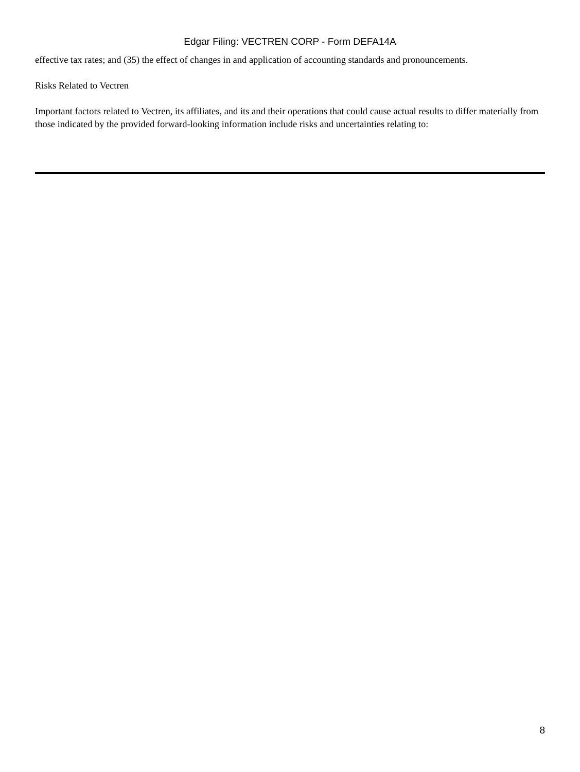Edgar Filing: VECTREN CORP - Form DEFA14A
effective tax rates; and (35) the effect of changes in and application of accounting standards and pronouncements.
Risks Related to Vectren
Important factors related to Vectren, its affiliates, and its and their operations that could cause actual results to differ materially from those indicated by the provided forward-looking information include risks and uncertainties relating to:
8